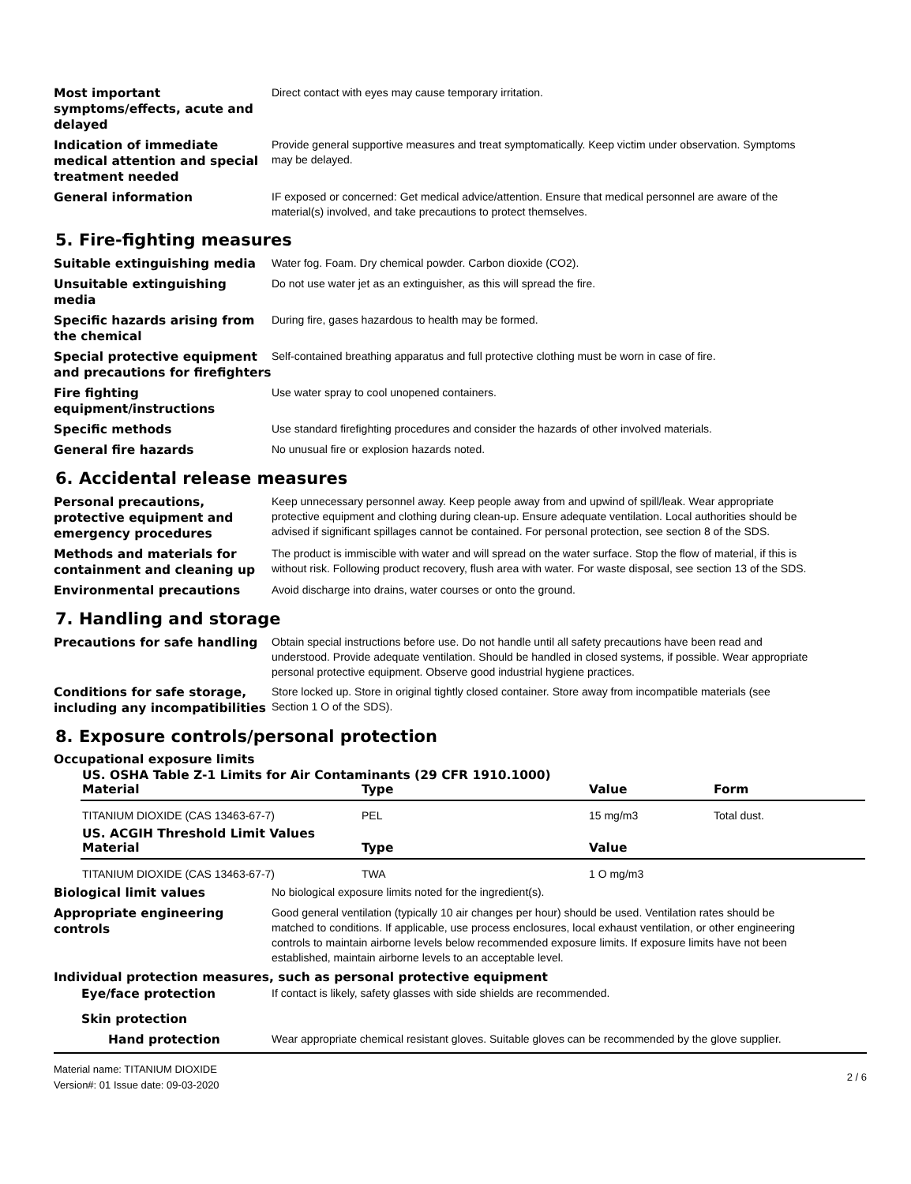Most important symptoms/effects, acute and delayed
Direct contact with eyes may cause temporary irritation.
Indication of immediate medical attention and special treatment needed
Provide general supportive measures and treat symptomatically. Keep victim under observation. Symptoms may be delayed.
General information
IF exposed or concerned: Get medical advice/attention. Ensure that medical personnel are aware of the material(s) involved, and take precautions to protect themselves.
5. Fire-fighting measures
Suitable extinguishing media
Water fog. Foam. Dry chemical powder. Carbon dioxide (CO2).
Unsuitable extinguishing media
Do not use water jet as an extinguisher, as this will spread the fire.
Specific hazards arising from the chemical
During fire, gases hazardous to health may be formed.
Special protective equipment and precautions for firefighters
Self-contained breathing apparatus and full protective clothing must be worn in case of fire.
Fire fighting equipment/instructions
Use water spray to cool unopened containers.
Specific methods
Use standard firefighting procedures and consider the hazards of other involved materials.
General fire hazards
No unusual fire or explosion hazards noted.
6. Accidental release measures
Personal precautions, protective equipment and emergency procedures
Keep unnecessary personnel away. Keep people away from and upwind of spill/leak. Wear appropriate protective equipment and clothing during clean-up. Ensure adequate ventilation. Local authorities should be advised if significant spillages cannot be contained. For personal protection, see section 8 of the SDS.
Methods and materials for containment and cleaning up
The product is immiscible with water and will spread on the water surface. Stop the flow of material, if this is without risk. Following product recovery, flush area with water. For waste disposal, see section 13 of the SDS.
Environmental precautions
Avoid discharge into drains, water courses or onto the ground.
7. Handling and storage
Precautions for safe handling
Obtain special instructions before use. Do not handle until all safety precautions have been read and understood. Provide adequate ventilation. Should be handled in closed systems, if possible. Wear appropriate personal protective equipment. Observe good industrial hygiene practices.
Conditions for safe storage, including any incompatibilities
Store locked up. Store in original tightly closed container. Store away from incompatible materials (see Section 1 O of the SDS).
8. Exposure controls/personal protection
Occupational exposure limits
US. OSHA Table Z-1 Limits for Air Contaminants (29 CFR 1910.1000)
| Material | Type | Value | Form |
| --- | --- | --- | --- |
| TITANIUM DIOXIDE (CAS 13463-67-7) | PEL | 15 mg/m3 | Total dust. |
US. ACGIH Threshold Limit Values
| Material | Type | Value |
| --- | --- | --- |
| TITANIUM DIOXIDE (CAS 13463-67-7) | TWA | 1 O mg/m3 |
Biological limit values
No biological exposure limits noted for the ingredient(s).
Appropriate engineering controls
Good general ventilation (typically 10 air changes per hour) should be used. Ventilation rates should be matched to conditions. If applicable, use process enclosures, local exhaust ventilation, or other engineering controls to maintain airborne levels below recommended exposure limits. If exposure limits have not been established, maintain airborne levels to an acceptable level.
Individual protection measures, such as personal protective equipment
Eye/face protection
If contact is likely, safety glasses with side shields are recommended.
Skin protection
Hand protection
Wear appropriate chemical resistant gloves. Suitable gloves can be recommended by the glove supplier.
Material name: TITANIUM DIOXIDE
Version#: 01 Issue date: 09-03-2020
2 / 6